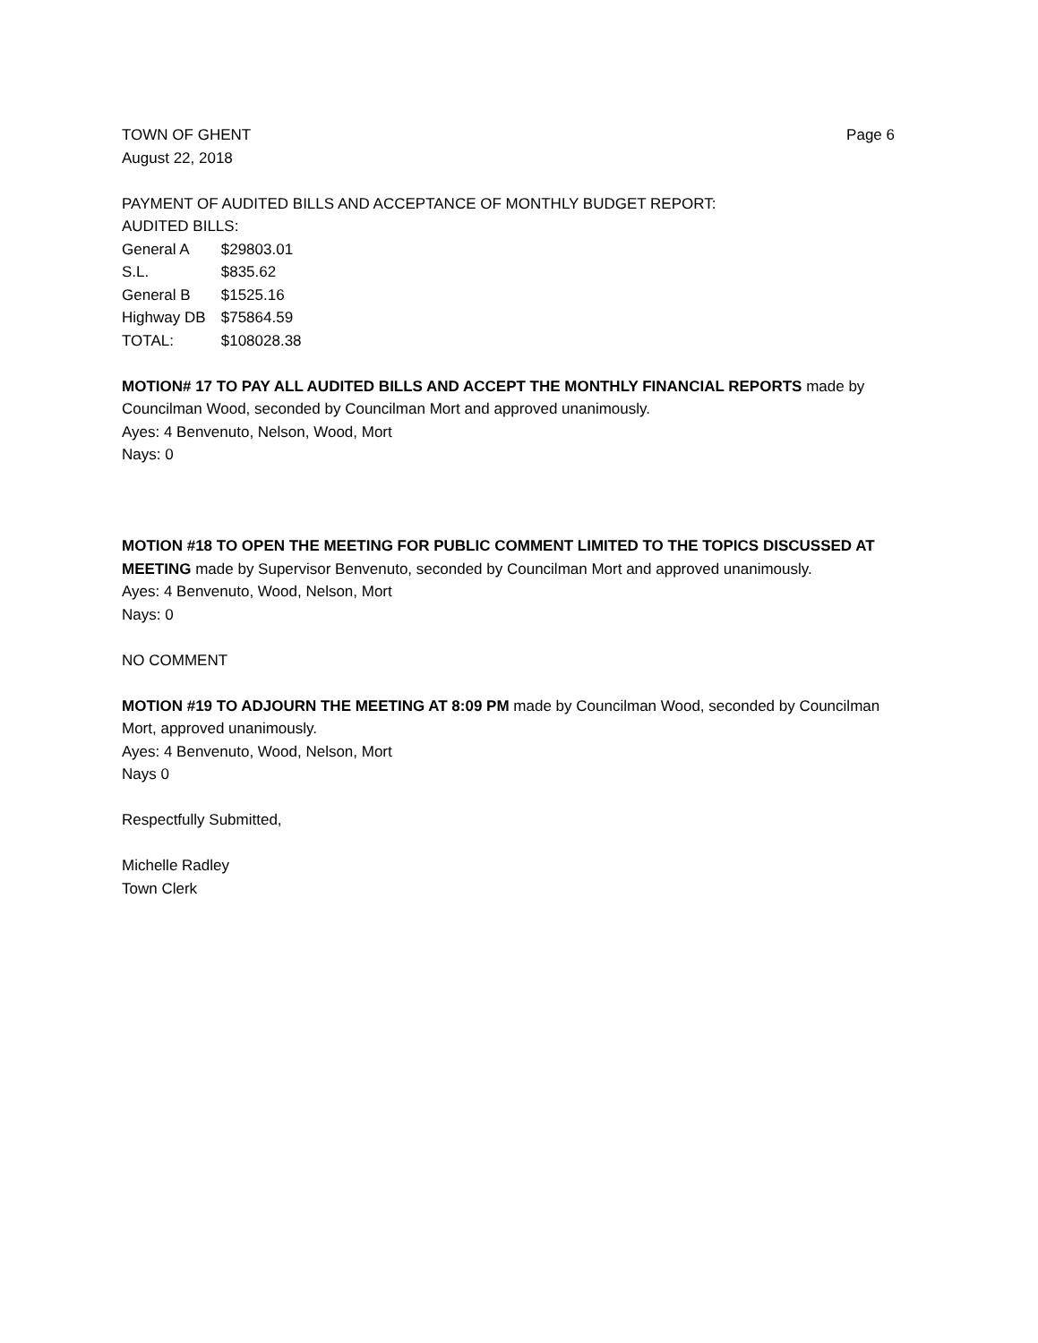TOWN OF GHENT Page 6
August 22, 2018
PAYMENT OF AUDITED BILLS AND ACCEPTANCE OF MONTHLY BUDGET REPORT:
AUDITED BILLS:
General A $29803.01
S.L. $835.62
General B $1525.16
Highway DB $75864.59
TOTAL: $108028.38
MOTION# 17 TO PAY ALL AUDITED BILLS AND ACCEPT THE MONTHLY FINANCIAL REPORTS made by Councilman Wood, seconded by Councilman Mort and approved unanimously.
Ayes: 4 Benvenuto, Nelson, Wood, Mort
Nays: 0
MOTION #18 TO OPEN THE MEETING FOR PUBLIC COMMENT LIMITED TO THE TOPICS DISCUSSED AT MEETING made by Supervisor Benvenuto, seconded by Councilman Mort and approved unanimously.
Ayes: 4 Benvenuto, Wood, Nelson, Mort
Nays: 0
NO COMMENT
MOTION #19 TO ADJOURN THE MEETING AT 8:09 PM made by Councilman Wood, seconded by Councilman Mort, approved unanimously.
Ayes: 4 Benvenuto, Wood, Nelson, Mort
Nays 0
Respectfully Submitted,
Michelle Radley
Town Clerk